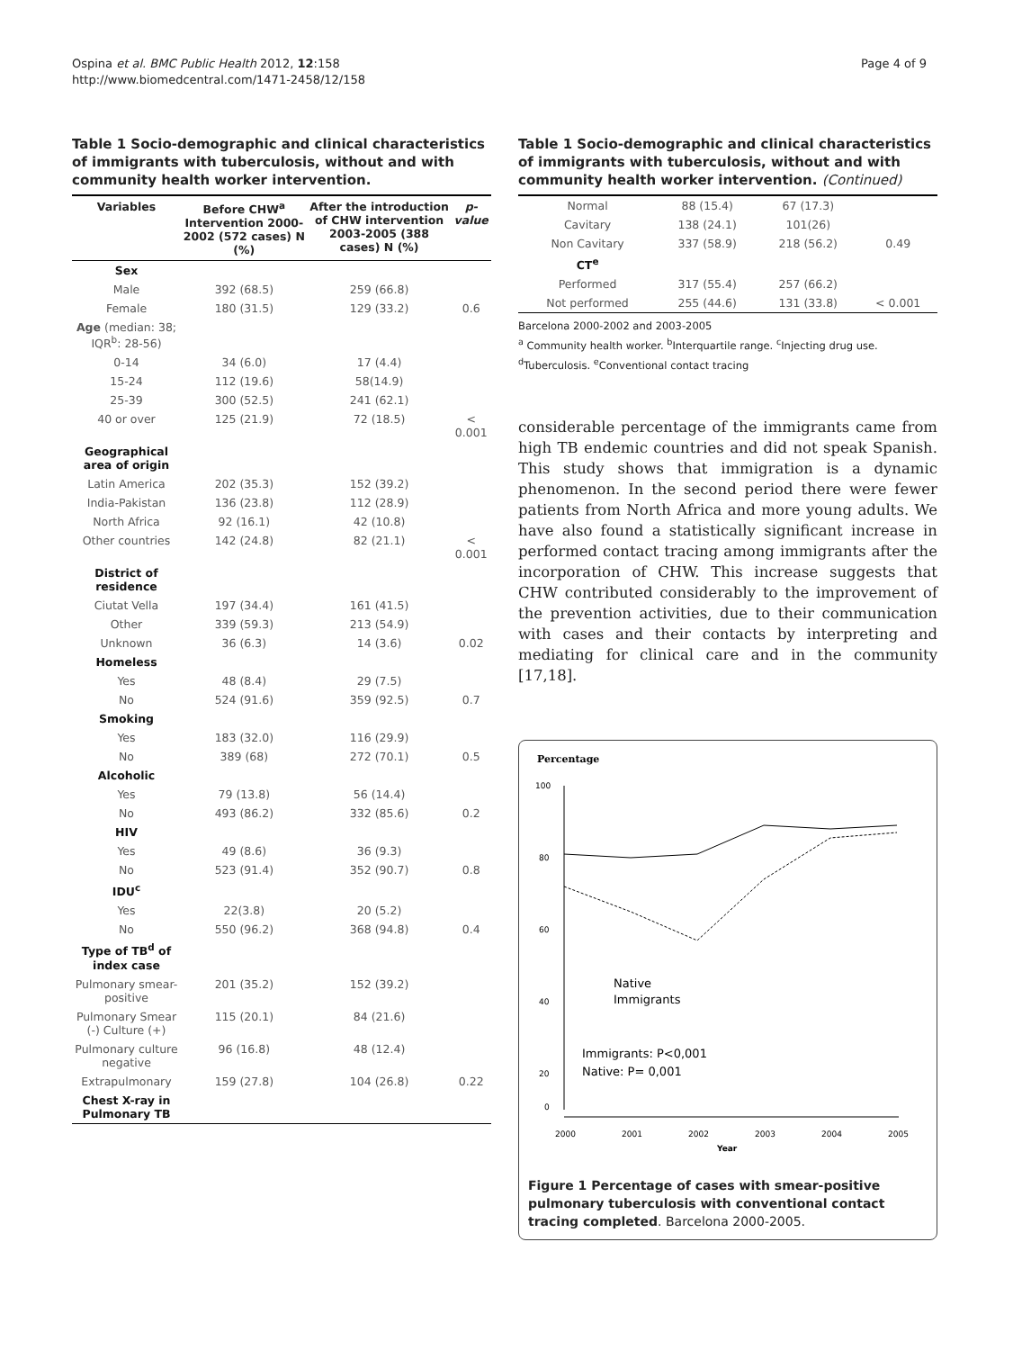Ospina et al. BMC Public Health 2012, 12:158
http://www.biomedcentral.com/1471-2458/12/158
Page 4 of 9
Table 1 Socio-demographic and clinical characteristics of immigrants with tuberculosis, without and with community health worker intervention.
| Variables | Before CHW<sup>a</sup> Intervention 2000-2002 (572 cases) N (%) | After the introduction of CHW intervention 2003-2005 (388 cases) N (%) | p-value |
| --- | --- | --- | --- |
| Sex | | | |
| Male | 392 (68.5) | 259 (66.8) | |
| Female | 180 (31.5) | 129 (33.2) | 0.6 |
| Age (median: 38; IQR<sup>b</sup>: 28-56) | | | |
| 0-14 | 34 (6.0) | 17 (4.4) | |
| 15-24 | 112 (19.6) | 58(14.9) | |
| 25-39 | 300 (52.5) | 241 (62.1) | |
| 40 or over | 125 (21.9) | 72 (18.5) | < 0.001 |
| Geographical area of origin | | | |
| Latin America | 202 (35.3) | 152 (39.2) | |
| India-Pakistan | 136 (23.8) | 112 (28.9) | |
| North Africa | 92 (16.1) | 42 (10.8) | |
| Other countries | 142 (24.8) | 82 (21.1) | < 0.001 |
| District of residence | | | |
| Ciutat Vella | 197 (34.4) | 161 (41.5) | |
| Other | 339 (59.3) | 213 (54.9) | |
| Unknown | 36 (6.3) | 14 (3.6) | 0.02 |
| Homeless | | | |
| Yes | 48 (8.4) | 29 (7.5) | |
| No | 524 (91.6) | 359 (92.5) | 0.7 |
| Smoking | | | |
| Yes | 183 (32.0) | 116 (29.9) | |
| No | 389 (68) | 272 (70.1) | 0.5 |
| Alcoholic | | | |
| Yes | 79 (13.8) | 56 (14.4) | |
| No | 493 (86.2) | 332 (85.6) | 0.2 |
| HIV | | | |
| Yes | 49 (8.6) | 36 (9.3) | |
| No | 523 (91.4) | 352 (90.7) | 0.8 |
| IDU<sup>c</sup> | | | |
| Yes | 22(3.8) | 20 (5.2) | |
| No | 550 (96.2) | 368 (94.8) | 0.4 |
| Type of TB<sup>d</sup> of index case | | | |
| Pulmonary smear-positive | 201 (35.2) | 152 (39.2) | |
| Pulmonary Smear (-) Culture (+) | 115 (20.1) | 84 (21.6) | |
| Pulmonary culture negative | 96 (16.8) | 48 (12.4) | |
| Extrapulmonary | 159 (27.8) | 104 (26.8) | 0.22 |
| Chest X-ray in Pulmonary TB | | | |
Table 1 Socio-demographic and clinical characteristics of immigrants with tuberculosis, without and with community health worker intervention. (Continued)
| Normal | 88 (15.4) | 67 (17.3) | |
| Cavitary | 138 (24.1) | 101(26) | |
| Non Cavitary | 337 (58.9) | 218 (56.2) | 0.49 |
| CT<sup>e</sup> | | | |
| Performed | 317 (55.4) | 257 (66.2) | |
| Not performed | 255 (44.6) | 131 (33.8) | < 0.001 |
Barcelona 2000-2002 and 2003-2005
<sup>a</sup> Community health worker. <sup>b</sup>Interquartile range. <sup>c</sup>Injecting drug use.
<sup>d</sup> Tuberculosis. <sup>e</sup>Conventional contact tracing
considerable percentage of the immigrants came from high TB endemic countries and did not speak Spanish. This study shows that immigration is a dynamic phenomenon. In the second period there were fewer patients from North Africa and more young adults. We have also found a statistically significant increase in performed contact tracing among immigrants after the incorporation of CHW. This increase suggests that CHW contributed considerably to the improvement of the prevention activities, due to their communication with cases and their contacts by interpreting and mediating for clinical care and in the community [17,18].
Percentage
100
80
60
40
20
0
2000
2001
2002
2003
2004
2005
Year
Native
Immigrants
Immigrants: P<0,001
Native: P= 0,001
Figure 1 Percentage of cases with smear-positive pulmonary tuberculosis with conventional contact tracing completed. Barcelona 2000-2005.